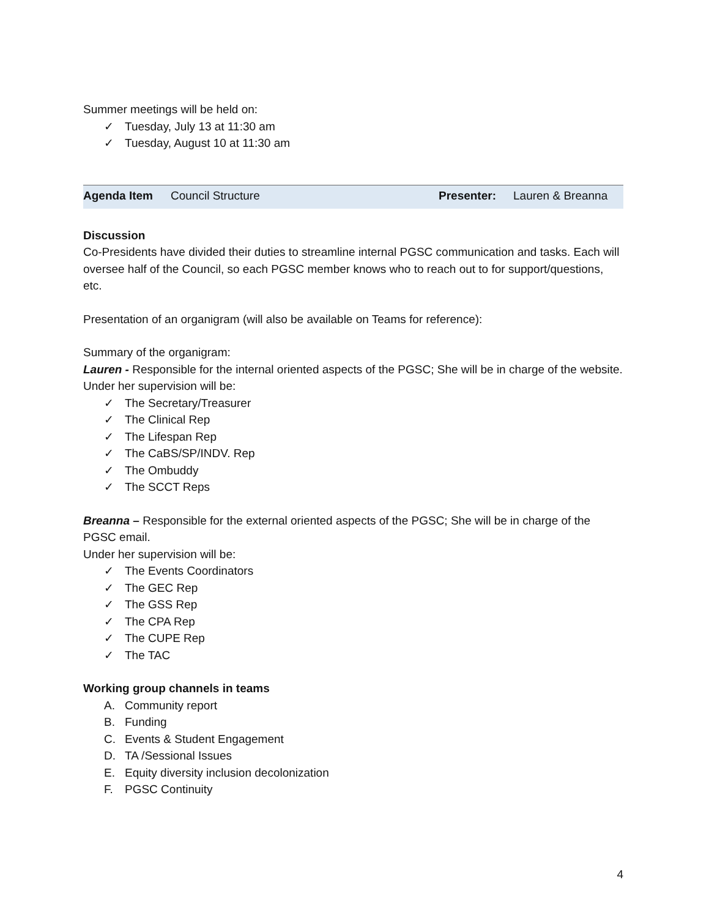Summer meetings will be held on:
✓ Tuesday, July 13 at 11:30 am
✓ Tuesday, August 10 at 11:30 am
| Agenda Item | Council Structure | Presenter: | Lauren & Breanna |
Discussion
Co-Presidents have divided their duties to streamline internal PGSC communication and tasks. Each will oversee half of the Council, so each PGSC member knows who to reach out to for support/questions, etc.
Presentation of an organigram (will also be available on Teams for reference):
Summary of the organigram:
Lauren - Responsible for the internal oriented aspects of the PGSC; She will be in charge of the website.
Under her supervision will be:
✓ The Secretary/Treasurer
✓ The Clinical Rep
✓ The Lifespan Rep
✓ The CaBS/SP/INDV. Rep
✓ The Ombuddy
✓ The SCCT Reps
Breanna – Responsible for the external oriented aspects of the PGSC; She will be in charge of the PGSC email.
Under her supervision will be:
✓ The Events Coordinators
✓ The GEC Rep
✓ The GSS Rep
✓ The CPA Rep
✓ The CUPE Rep
✓ The TAC
Working group channels in teams
A. Community report
B. Funding
C. Events & Student Engagement
D. TA /Sessional Issues
E. Equity diversity inclusion decolonization
F. PGSC Continuity
4